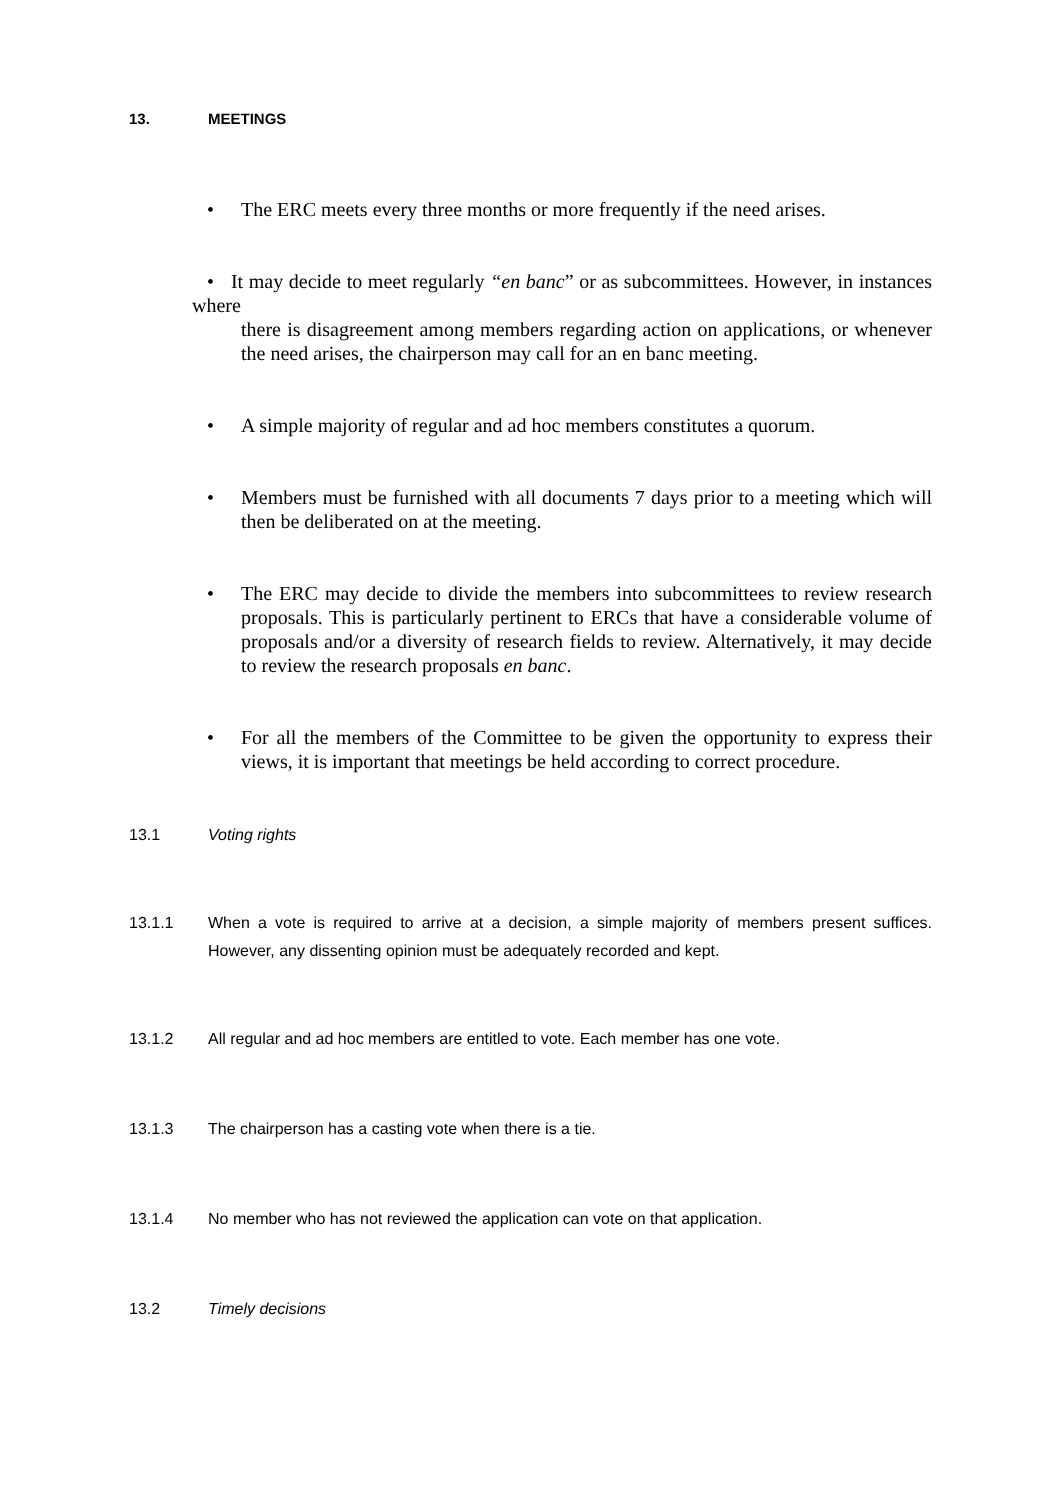13. MEETINGS
• The ERC meets every three months or more frequently if the need arises.
• It may decide to meet regularly “en banc” or as subcommittees. However, in instances where
there is disagreement among members regarding action on applications, or whenever the need arises, the chairperson may call for an en banc meeting.
• A simple majority of regular and ad hoc members constitutes a quorum.
• Members must be furnished with all documents 7 days prior to a meeting which will then be deliberated on at the meeting.
• The ERC may decide to divide the members into subcommittees to review research proposals. This is particularly pertinent to ERCs that have a considerable volume of proposals and/or a diversity of research fields to review. Alternatively, it may decide to review the research proposals en banc.
• For all the members of the Committee to be given the opportunity to express their views, it is important that meetings be held according to correct procedure.
13.1 Voting rights
13.1.1 When a vote is required to arrive at a decision, a simple majority of members present suffices. However, any dissenting opinion must be adequately recorded and kept.
13.1.2 All regular and ad hoc members are entitled to vote. Each member has one vote.
13.1.3 The chairperson has a casting vote when there is a tie.
13.1.4 No member who has not reviewed the application can vote on that application.
13.2 Timely decisions